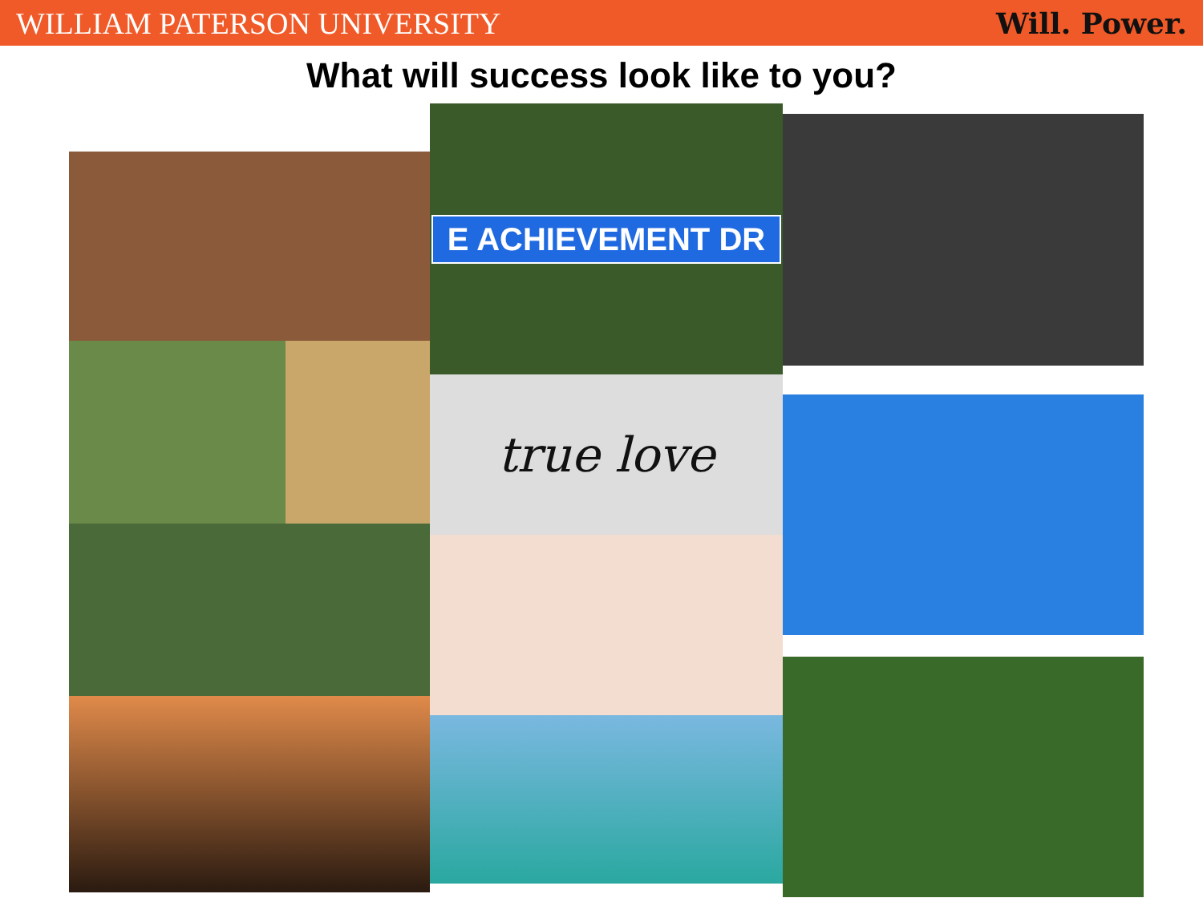WILLIAM PATERSON UNIVERSITY Will. Power.
What will success look like to you?
E ACHIEVEMENT DR
true love